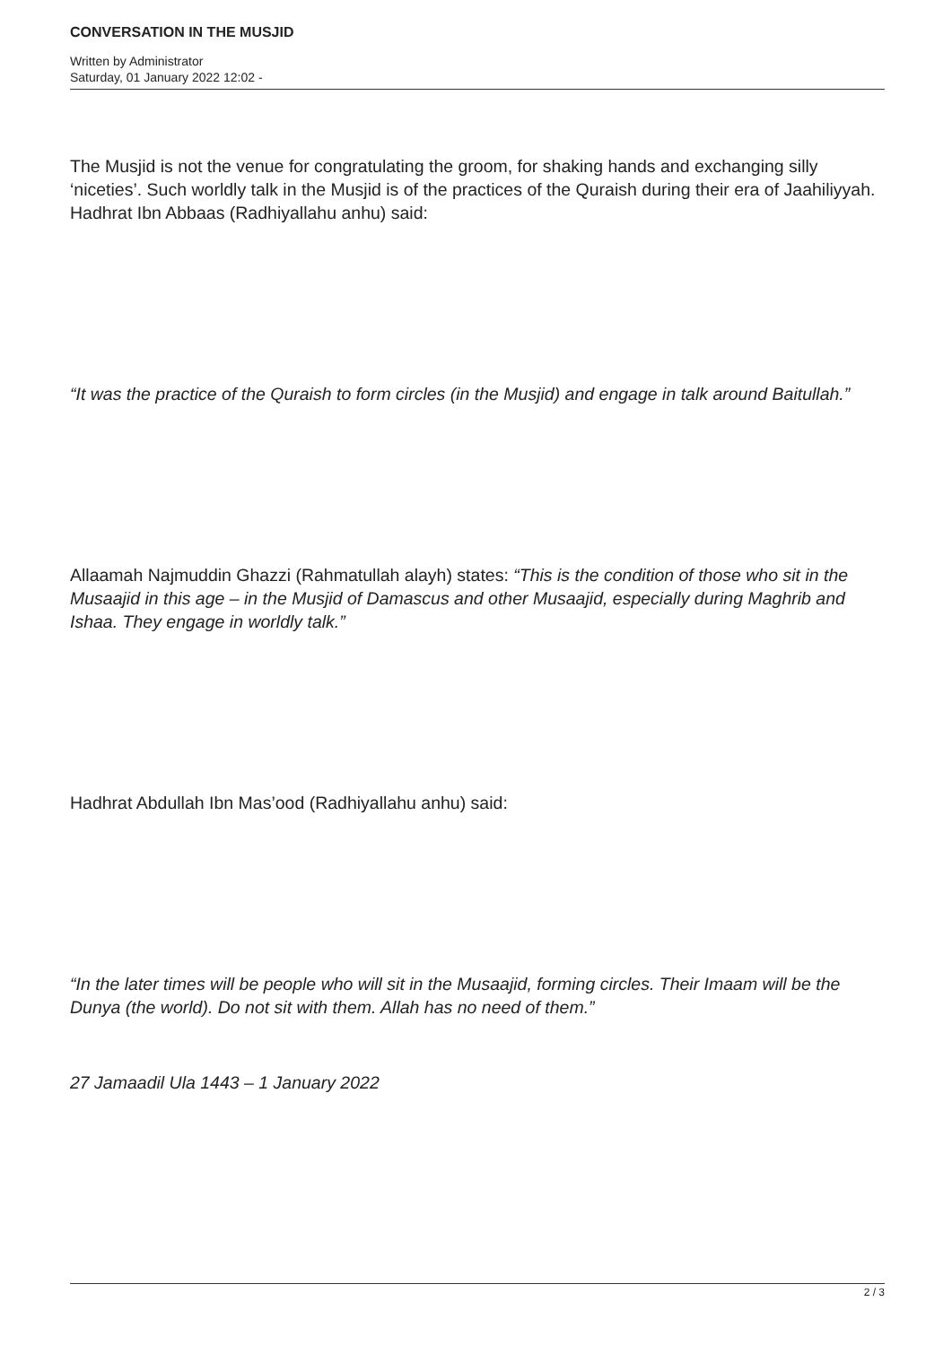CONVERSATION IN THE MUSJID
Written by Administrator
Saturday, 01 January 2022 12:02 -
The Musjid is not the venue for congratulating the groom, for shaking hands and exchanging silly ‘niceties’. Such worldly talk in the Musjid is of the practices of the Quraish during their era of Jaahiliyyah. Hadhrat Ibn Abbaas (Radhiyallahu anhu) said:
“It was the practice of the Quraish to form circles (in the Musjid) and engage in talk around Baitullah.”
Allaamah Najmuddin Ghazzi (Rahmatullah alayh) states: “This is the condition of those who sit in the Musaajid in this age – in the Musjid of Damascus and other Musaajid, especially during Maghrib and Ishaa. They engage in worldly talk.”
Hadhrat Abdullah Ibn Mas’ood (Radhiyallahu anhu) said:
“In the later times will be people who will sit in the Musaajid, forming circles. Their Imaam will be the Dunya (the world). Do not sit with them. Allah has no need of them.”
27 Jamaadil Ula 1443 – 1 January 2022
2 / 3